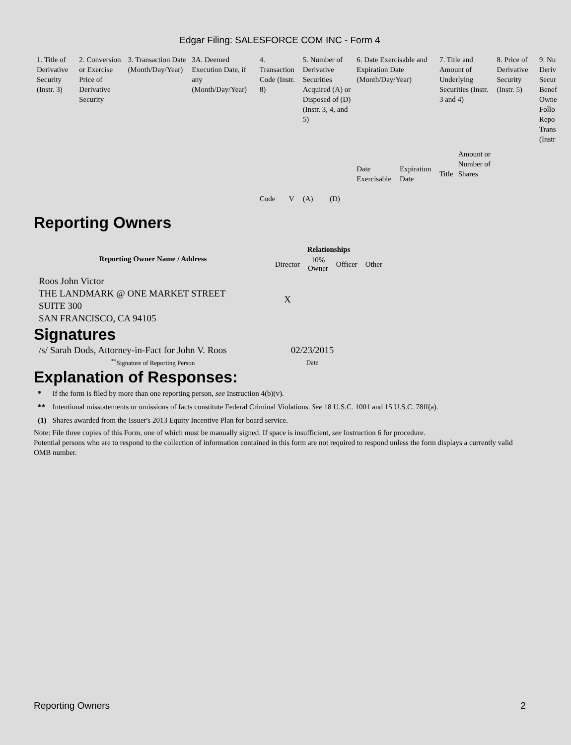Edgar Filing: SALESFORCE COM INC - Form 4
| 1. Title of Derivative Security (Instr. 3) | 2. Conversion or Exercise Price of Derivative Security | 3. Transaction Date (Month/Day/Year) | 3A. Deemed Execution Date, if any (Month/Day/Year) | 4. Transaction Code (Instr. 8) | | 5. Number of Derivative Securities Acquired (A) or Disposed of (D) (Instr. 3, 4, and 5) | | 6. Date Exercisable and Expiration Date (Month/Day/Year) | | 7. Title and Amount of Underlying Securities (Instr. 3 and 4) | | 8. Price of Derivative Security (Instr. 5) | 9. Nu Deriv Secur Benef Owne Follo Repo Trans (Instr |
| | | | | Code | V | (A) | (D) | Date Exercisable | Expiration Date | Title | Amount or Number of Shares | | |
Reporting Owners
| Reporting Owner Name / Address | Relationships | | | |
| --- | --- | --- | --- | --- |
| | Director | 10% Owner | Officer | Other |
| Roos John Victor THE LANDMARK @ ONE MARKET STREET SUITE 300 SAN FRANCISCO, CA 94105 | X | | | |
Signatures
| /s/ Sarah Dods, Attorney-in-Fact for John V. Roos | 02/23/2015 |
| <sup>**</sup> Signature of Reporting Person | Date |
Explanation of Responses:
| * | If the form is filed by more than one reporting person, see Instruction 4(b)(v). |
| ** | Intentional misstatements or omissions of facts constitute Federal Criminal Violations. See 18 U.S.C. 1001 and 15 U.S.C. 78ff(a). |
| (1) | Shares awarded from the Issuer's 2013 Equity Incentive Plan for board service. |
Note: File three copies of this Form, one of which must be manually signed. If space is insufficient, see Instruction 6 for procedure.
Potential persons who are to respond to the collection of information contained in this form are not required to respond unless the form displays a currently valid OMB number.
Reporting Owners 2